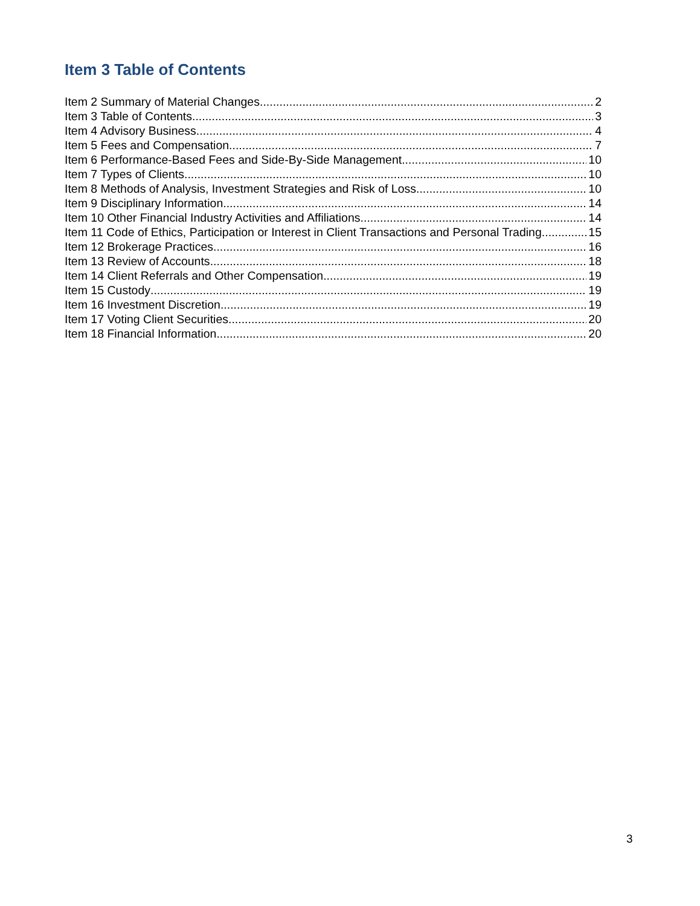Item 3 Table of Contents
Item 2 Summary of Material Changes 2
Item 3 Table of Contents 3
Item 4 Advisory Business 4
Item 5 Fees and Compensation 7
Item 6 Performance-Based Fees and Side-By-Side Management 10
Item 7 Types of Clients 10
Item 8 Methods of Analysis, Investment Strategies and Risk of Loss 10
Item 9 Disciplinary Information 14
Item 10 Other Financial Industry Activities and Affiliations 14
Item 11 Code of Ethics, Participation or Interest in Client Transactions and Personal Trading 15
Item 12 Brokerage Practices 16
Item 13 Review of Accounts 18
Item 14 Client Referrals and Other Compensation 19
Item 15 Custody 19
Item 16 Investment Discretion 19
Item 17 Voting Client Securities 20
Item 18 Financial Information 20
3